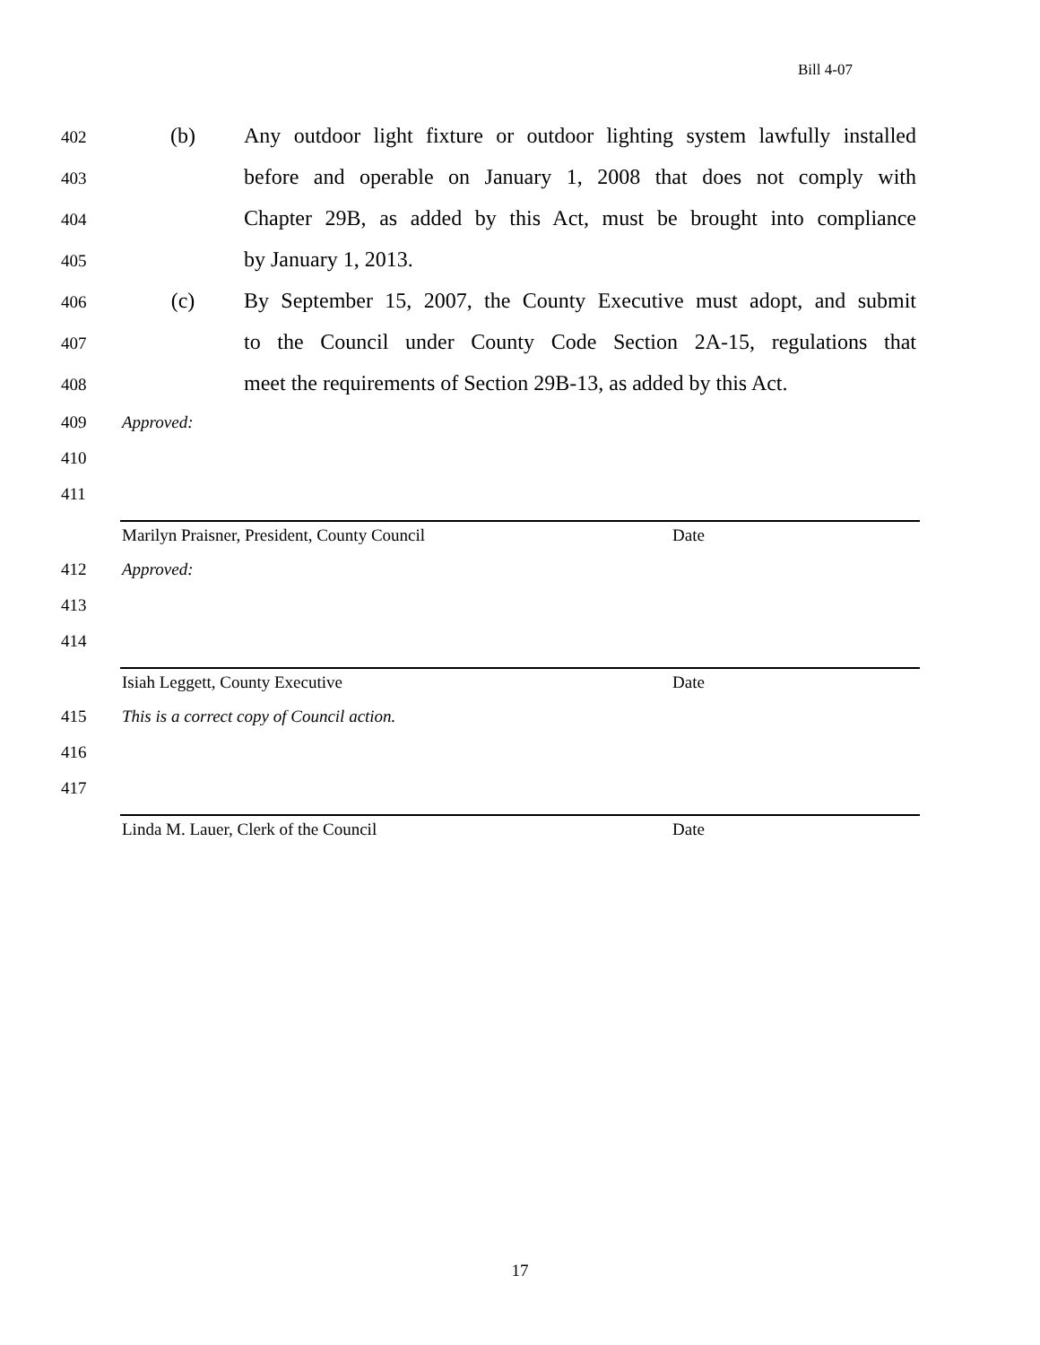Bill 4-07
402 (b) Any outdoor light fixture or outdoor lighting system lawfully installed
403 before and operable on January 1, 2008 that does not comply with
404 Chapter 29B, as added by this Act, must be brought into compliance
405 by January 1, 2013.
406 (c) By September 15, 2007, the County Executive must adopt, and submit
407 to the Council under County Code Section 2A-15, regulations that
408 meet the requirements of Section 29B-13, as added by this Act.
409 Approved:
410
411
Marilyn Praisner, President, County Council Date
412 Approved:
413
414
Isiah Leggett, County Executive Date
415 This is a correct copy of Council action.
416
417
Linda M. Lauer, Clerk of the Council Date
17